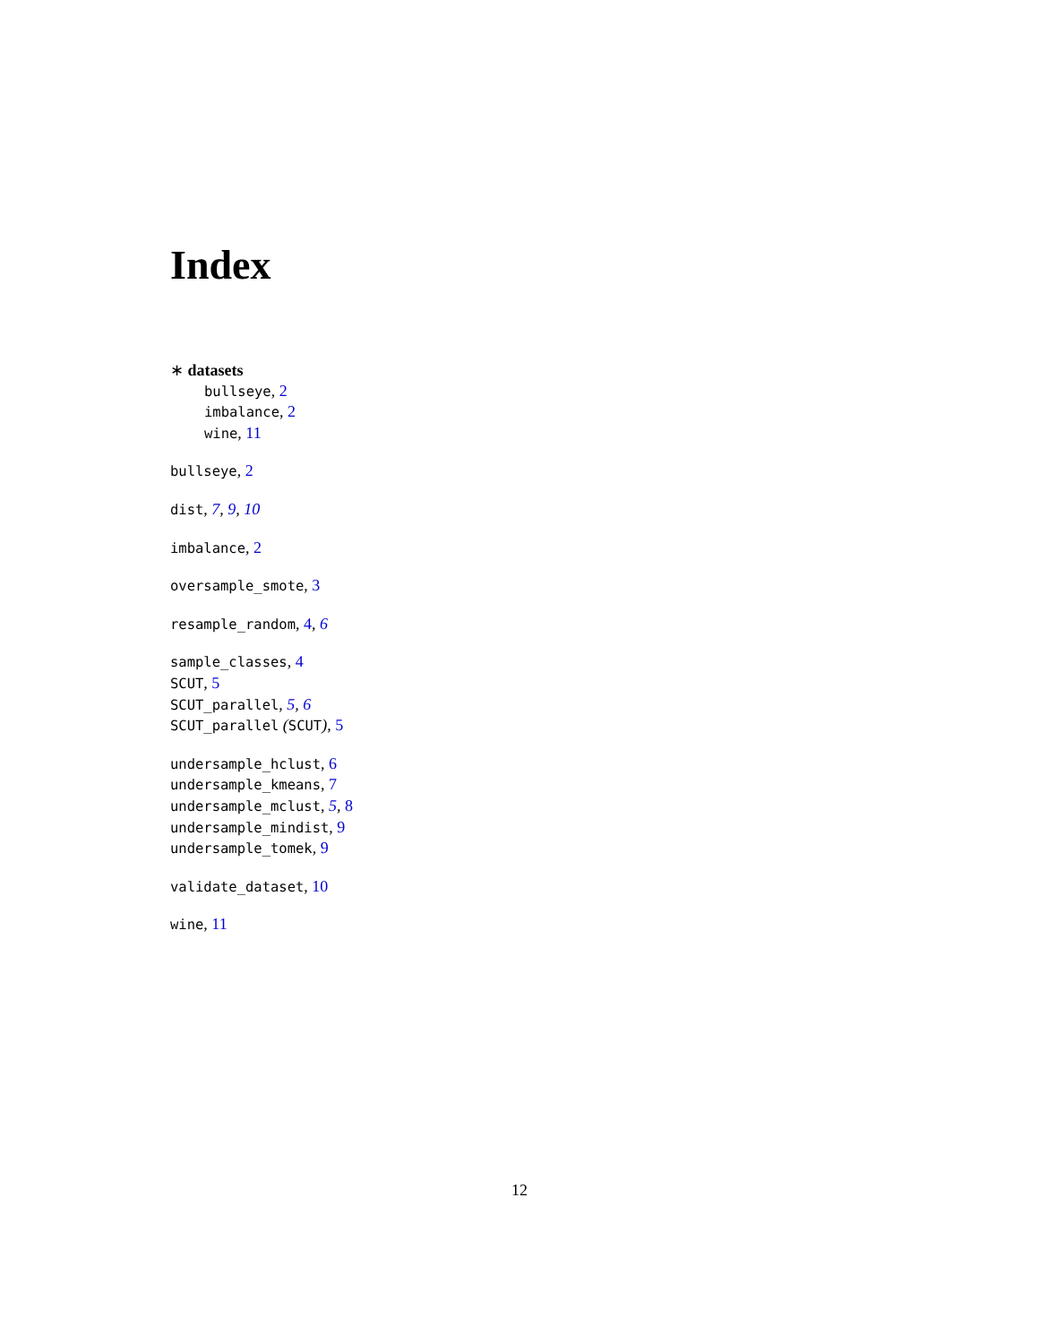Index
∗ datasets
bullseye, 2
imbalance, 2
wine, 11
bullseye, 2
dist, 7, 9, 10
imbalance, 2
oversample_smote, 3
resample_random, 4, 6
sample_classes, 4
SCUT, 5
SCUT_parallel, 5, 6
SCUT_parallel (SCUT), 5
undersample_hclust, 6
undersample_kmeans, 7
undersample_mclust, 5, 8
undersample_mindist, 9
undersample_tomek, 9
validate_dataset, 10
wine, 11
12